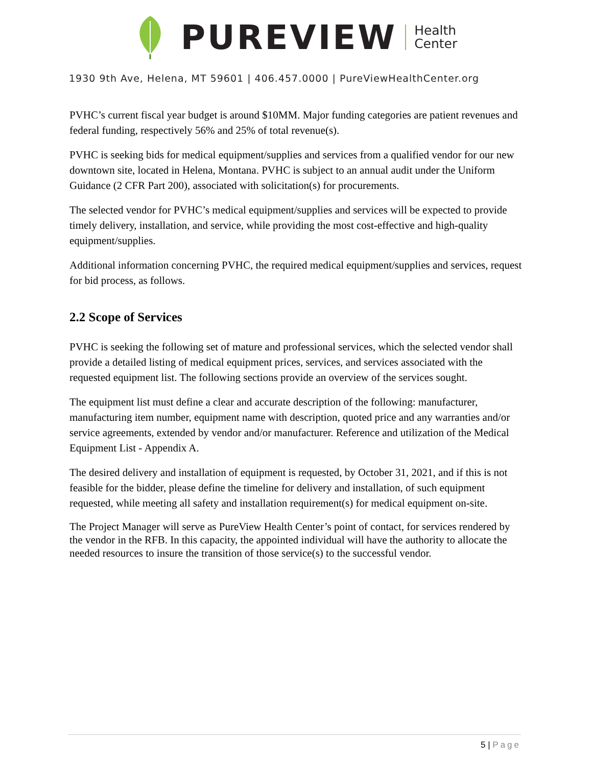PUREVIEW
Health
Center
1930 9th Ave, Helena, MT 59601 | 406.457.0000 | PureViewHealthCenter.org
PVHC’s current fiscal year budget is around $10MM. Major funding categories are patient revenues and federal funding, respectively 56% and 25% of total revenue(s).
PVHC is seeking bids for medical equipment/supplies and services from a qualified vendor for our new downtown site, located in Helena, Montana. PVHC is subject to an annual audit under the Uniform Guidance (2 CFR Part 200), associated with solicitation(s) for procurements.
The selected vendor for PVHC’s medical equipment/supplies and services will be expected to provide timely delivery, installation, and service, while providing the most cost-effective and high-quality equipment/supplies.
Additional information concerning PVHC, the required medical equipment/supplies and services, request for bid process, as follows.
2.2 Scope of Services
PVHC is seeking the following set of mature and professional services, which the selected vendor shall provide a detailed listing of medical equipment prices, services, and services associated with the requested equipment list. The following sections provide an overview of the services sought.
The equipment list must define a clear and accurate description of the following: manufacturer, manufacturing item number, equipment name with description, quoted price and any warranties and/or service agreements, extended by vendor and/or manufacturer. Reference and utilization of the Medical Equipment List - Appendix A.
The desired delivery and installation of equipment is requested, by October 31, 2021, and if this is not feasible for the bidder, please define the timeline for delivery and installation, of such equipment requested, while meeting all safety and installation requirement(s) for medical equipment on-site.
The Project Manager will serve as PureView Health Center’s point of contact, for services rendered by the vendor in the RFB. In this capacity, the appointed individual will have the authority to allocate the needed resources to insure the transition of those service(s) to the successful vendor.
5 | Page